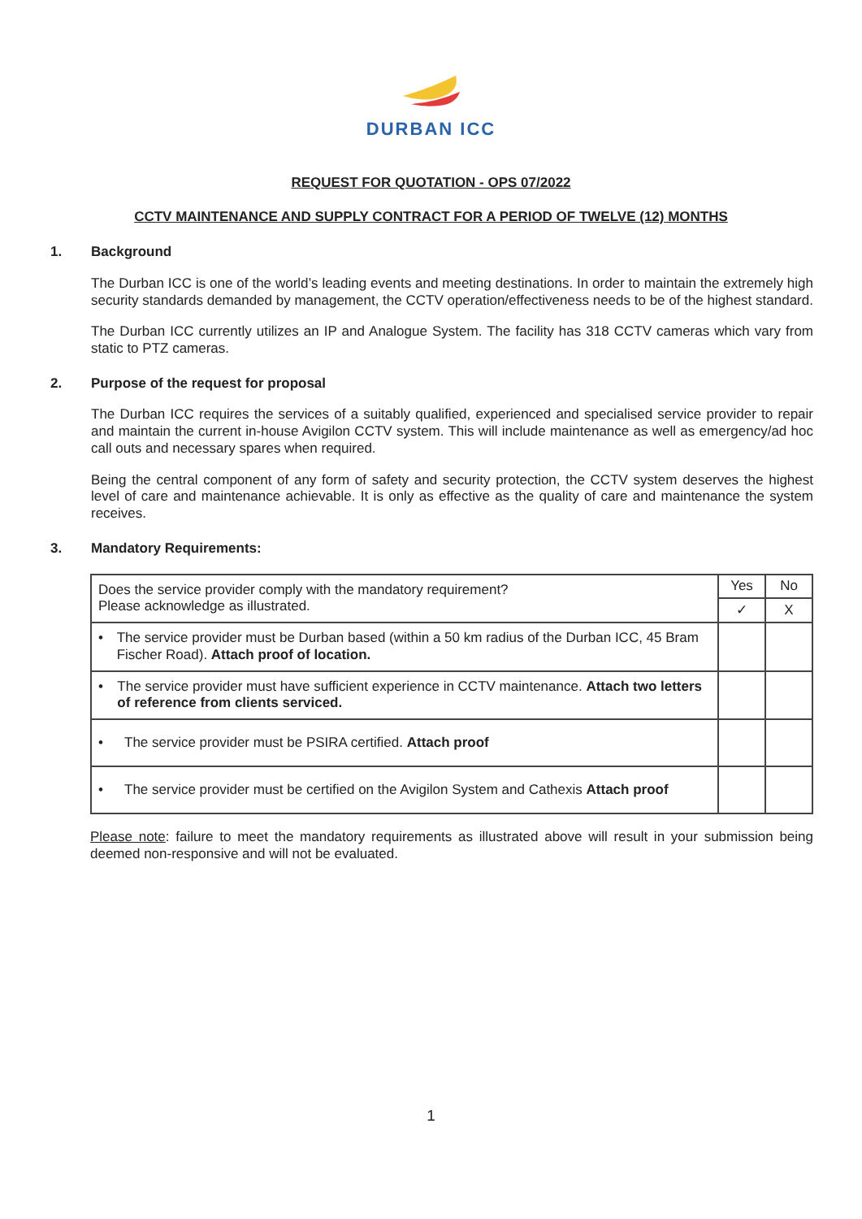DURBAN ICC
REQUEST FOR QUOTATION - OPS 07/2022
CCTV MAINTENANCE AND SUPPLY CONTRACT FOR A PERIOD OF TWELVE (12) MONTHS
1. Background
The Durban ICC is one of the world’s leading events and meeting destinations. In order to maintain the extremely high security standards demanded by management, the CCTV operation/effectiveness needs to be of the highest standard.
The Durban ICC currently utilizes an IP and Analogue System. The facility has 318 CCTV cameras which vary from static to PTZ cameras.
2. Purpose of the request for proposal
The Durban ICC requires the services of a suitably qualified, experienced and specialised service provider to repair and maintain the current in-house Avigilon CCTV system. This will include maintenance as well as emergency/ad hoc call outs and necessary spares when required.
Being the central component of any form of safety and security protection, the CCTV system deserves the highest level of care and maintenance achievable. It is only as effective as the quality of care and maintenance the system receives.
3. Mandatory Requirements:
| Does the service provider comply with the mandatory requirement? Please acknowledge as illustrated. | Yes | No |
| | ✓ | X |
| • The service provider must be Durban based (within a 50 km radius of the Durban ICC, 45 Bram Fischer Road). Attach proof of location. | | |
| • The service provider must have sufficient experience in CCTV maintenance. Attach two letters of reference from clients serviced. | | |
| • The service provider must be PSIRA certified. Attach proof | | |
| • The service provider must be certified on the Avigilon System and Cathexis Attach proof | | |
Please note: failure to meet the mandatory requirements as illustrated above will result in your submission being deemed non-responsive and will not be evaluated.
1